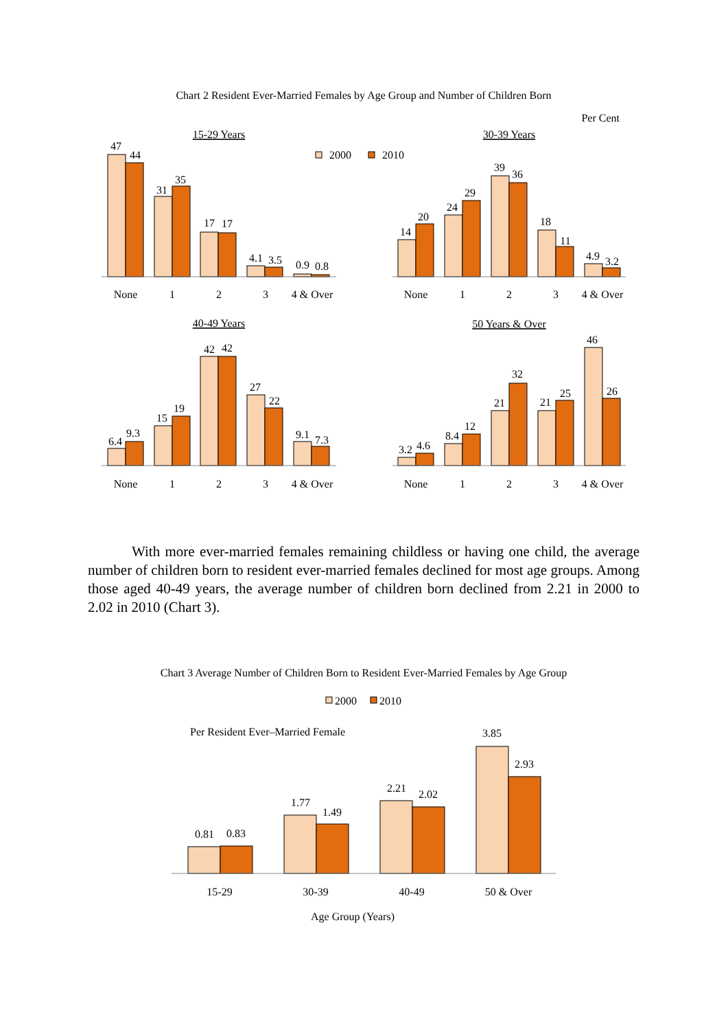Chart 2 Resident Ever-Married Females by Age Group and Number of Children Born
Per Cent
2000
2010
15-29 Years
30-39 Years
40-49 Years
50 Years & Over
None
1
2
3
4 & Over
None
1
2
3
4 & Over
None
1
2
3
4 & Over
None
1
2
3
4 & Over
47
44
31
35
17
17
4.1
3.5
0.9
0.8
14
20
24
29
39
36
18
11
4.9
3.2
6.4
9.3
15
19
42
42
27
22
9.1
7.3
3.2
4.6
8.4
12
21
32
21
25
46
26
With more ever-married females remaining childless or having one child, the average number of children born to resident ever-married females declined for most age groups. Among those aged 40-49 years, the average number of children born declined from 2.21 in 2000 to 2.02 in 2010 (Chart 3).
Chart 3 Average Number of Children Born to Resident Ever-Married Females by Age Group
2000
2010
Per Resident Ever–Married Female
0.81
0.83
1.77
1.49
2.21
2.02
3.85
2.93
15-29
30-39
40-49
50 & Over
Age Group (Years)